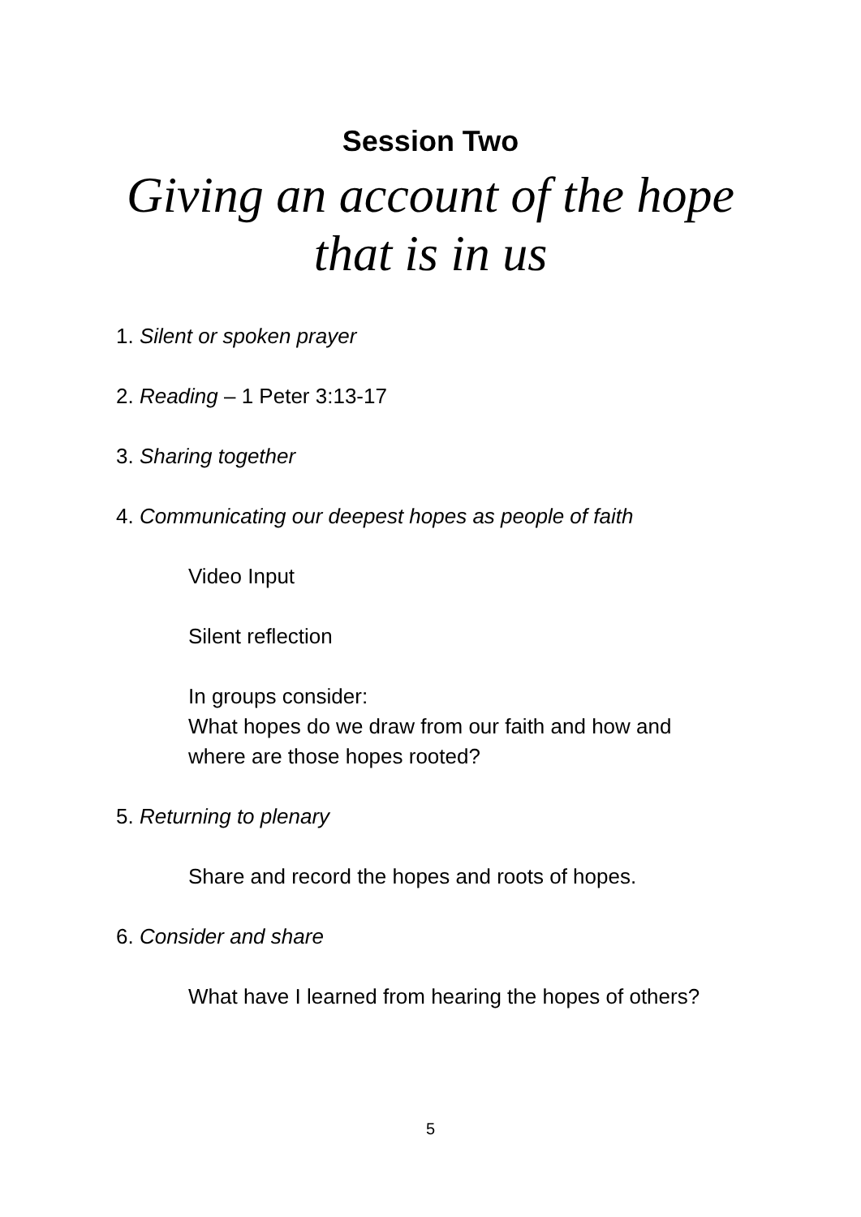Session Two
Giving an account of the hope
that is in us
1. Silent or spoken prayer
2. Reading – 1 Peter 3:13-17
3. Sharing together
4. Communicating our deepest hopes as people of faith
Video Input
Silent reflection
In groups consider:
What hopes do we draw from our faith and how and
where are those hopes rooted?
5. Returning to plenary
Share and record the hopes and roots of hopes.
6. Consider and share
What have I learned from hearing the hopes of others?
5